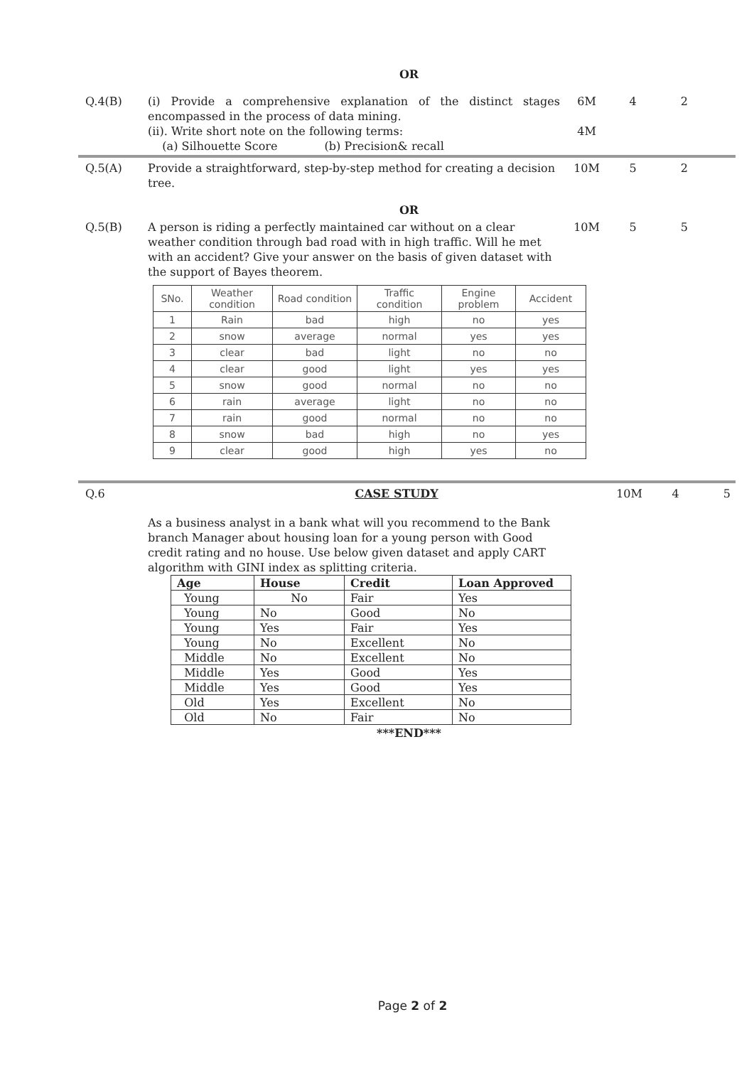OR
Q.4(B) (i) Provide a comprehensive explanation of the distinct stages encompassed in the process of data mining.
(ii). Write short note on the following terms:
(a) Silhouette Score (b) Precision& recall
6M
4M
4 2
Q.5(A) Provide a straightforward, step-by-step method for creating a decision tree.
10M 5 2
OR
Q.5(B) A person is riding a perfectly maintained car without on a clear weather condition through bad road with in high traffic. Will he met with an accident? Give your answer on the basis of given dataset with the support of Bayes theorem.
10M 5 5
| SNo. | Weather condition | Road condition | Traffic condition | Engine problem | Accident |
| --- | --- | --- | --- | --- | --- |
| 1 | Rain | bad | high | no | yes |
| 2 | snow | average | normal | yes | yes |
| 3 | clear | bad | light | no | no |
| 4 | clear | good | light | yes | yes |
| 5 | snow | good | normal | no | no |
| 6 | rain | average | light | no | no |
| 7 | rain | good | normal | no | no |
| 8 | snow | bad | high | no | yes |
| 9 | clear | good | high | yes | no |
Q.6 CASE STUDY 10M 4 5
As a business analyst in a bank what will you recommend to the Bank branch Manager about housing loan for a young person with Good credit rating and no house. Use below given dataset and apply CART algorithm with GINI index as splitting criteria.
| Age | House | Credit | Loan Approved |
| --- | --- | --- | --- |
| Young | No | Fair | Yes |
| Young | No | Good | No |
| Young | Yes | Fair | Yes |
| Young | No | Excellent | No |
| Middle | No | Excellent | No |
| Middle | Yes | Good | Yes |
| Middle | Yes | Good | Yes |
| Old | Yes | Excellent | No |
| Old | No | Fair | No |
***END***
Page 2 of 2